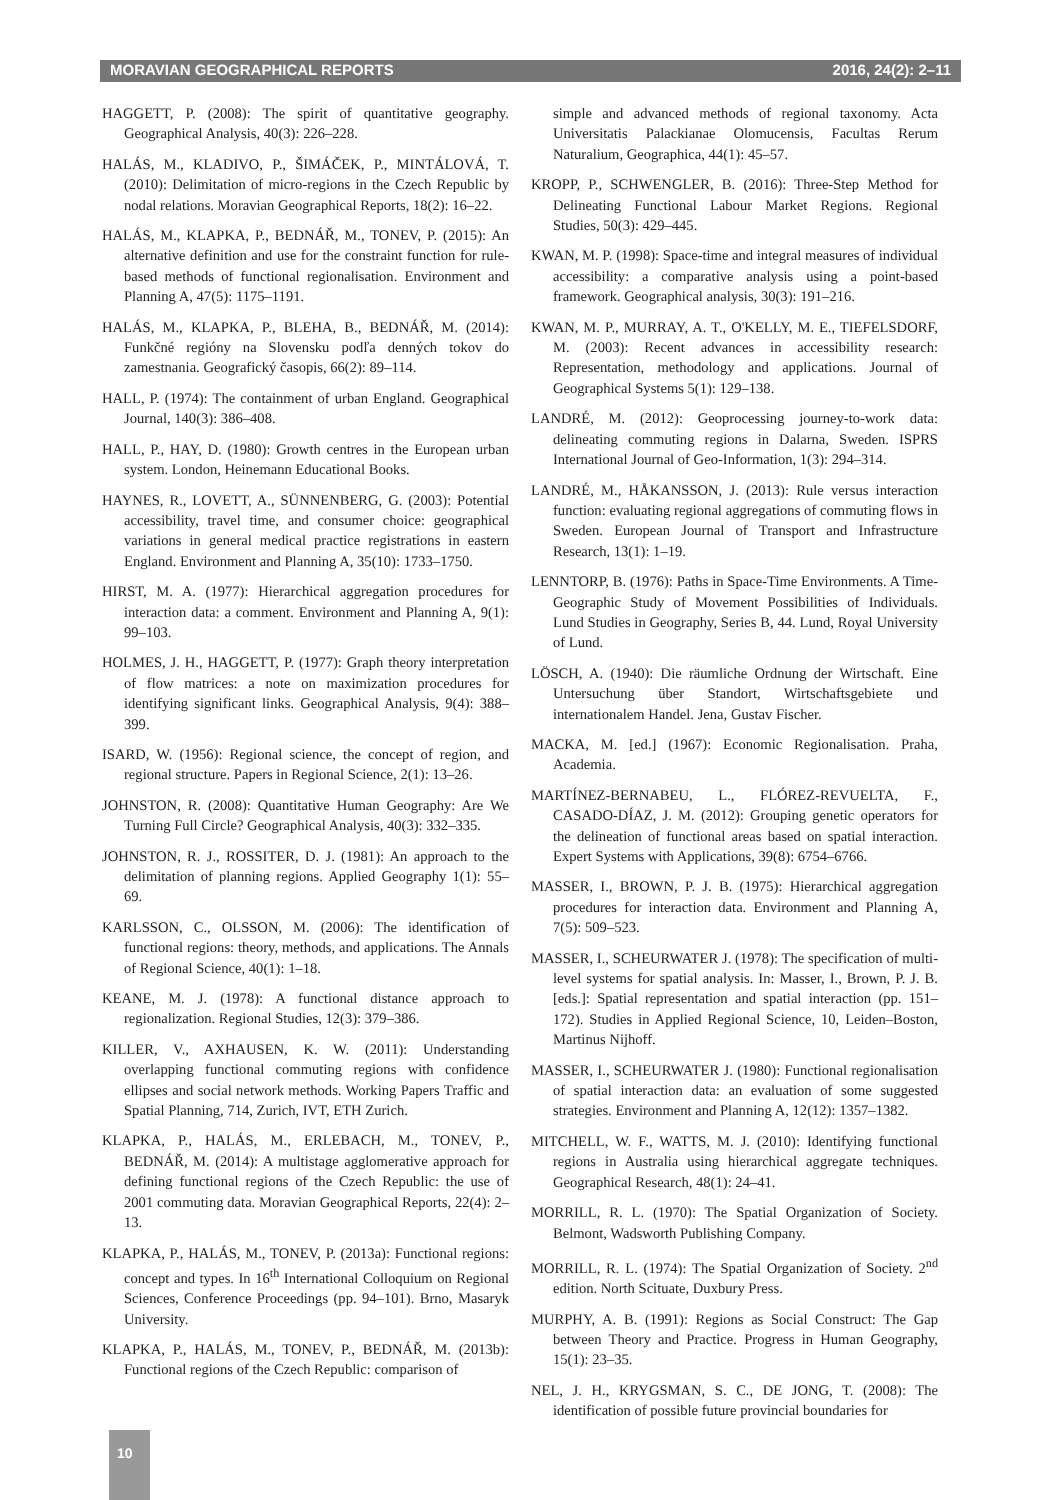MORAVIAN GEOGRAPHICAL REPORTS 2016, 24(2): 2–11
HAGGETT, P. (2008): The spirit of quantitative geography. Geographical Analysis, 40(3): 226–228.
HALÁS, M., KLADIVO, P., ŠIMÁČEK, P., MINTÁLOVÁ, T. (2010): Delimitation of micro-regions in the Czech Republic by nodal relations. Moravian Geographical Reports, 18(2): 16–22.
HALÁS, M., KLAPKA, P., BEDNÁŘ, M., TONEV, P. (2015): An alternative definition and use for the constraint function for rule-based methods of functional regionalisation. Environment and Planning A, 47(5): 1175–1191.
HALÁS, M., KLAPKA, P., BLEHA, B., BEDNÁŘ, M. (2014): Funkčné regióny na Slovensku podľa denných tokov do zamestnania. Geografický časopis, 66(2): 89–114.
HALL, P. (1974): The containment of urban England. Geographical Journal, 140(3): 386–408.
HALL, P., HAY, D. (1980): Growth centres in the European urban system. London, Heinemann Educational Books.
HAYNES, R., LOVETT, A., SÜNNENBERG, G. (2003): Potential accessibility, travel time, and consumer choice: geographical variations in general medical practice registrations in eastern England. Environment and Planning A, 35(10): 1733–1750.
HIRST, M. A. (1977): Hierarchical aggregation procedures for interaction data: a comment. Environment and Planning A, 9(1): 99–103.
HOLMES, J. H., HAGGETT, P. (1977): Graph theory interpretation of flow matrices: a note on maximization procedures for identifying significant links. Geographical Analysis, 9(4): 388–399.
ISARD, W. (1956): Regional science, the concept of region, and regional structure. Papers in Regional Science, 2(1): 13–26.
JOHNSTON, R. (2008): Quantitative Human Geography: Are We Turning Full Circle? Geographical Analysis, 40(3): 332–335.
JOHNSTON, R. J., ROSSITER, D. J. (1981): An approach to the delimitation of planning regions. Applied Geography 1(1): 55–69.
KARLSSON, C., OLSSON, M. (2006): The identification of functional regions: theory, methods, and applications. The Annals of Regional Science, 40(1): 1–18.
KEANE, M. J. (1978): A functional distance approach to regionalization. Regional Studies, 12(3): 379–386.
KILLER, V., AXHAUSEN, K. W. (2011): Understanding overlapping functional commuting regions with confidence ellipses and social network methods. Working Papers Traffic and Spatial Planning, 714, Zurich, IVT, ETH Zurich.
KLAPKA, P., HALÁS, M., ERLEBACH, M., TONEV, P., BEDNÁŘ, M. (2014): A multistage agglomerative approach for defining functional regions of the Czech Republic: the use of 2001 commuting data. Moravian Geographical Reports, 22(4): 2–13.
KLAPKA, P., HALÁS, M., TONEV, P. (2013a): Functional regions: concept and types. In 16<sup>th</sup> International Colloquium on Regional Sciences, Conference Proceedings (pp. 94–101). Brno, Masaryk University.
KLAPKA, P., HALÁS, M., TONEV, P., BEDNÁŘ, M. (2013b): Functional regions of the Czech Republic: comparison of
simple and advanced methods of regional taxonomy. Acta Universitatis Palackianae Olomucensis, Facultas Rerum Naturalium, Geographica, 44(1): 45–57.
KROPP, P., SCHWENGLER, B. (2016): Three-Step Method for Delineating Functional Labour Market Regions. Regional Studies, 50(3): 429–445.
KWAN, M. P. (1998): Space-time and integral measures of individual accessibility: a comparative analysis using a point-based framework. Geographical analysis, 30(3): 191–216.
KWAN, M. P., MURRAY, A. T., O'KELLY, M. E., TIEFELSDORF, M. (2003): Recent advances in accessibility research: Representation, methodology and applications. Journal of Geographical Systems 5(1): 129–138.
LANDRÉ, M. (2012): Geoprocessing journey-to-work data: delineating commuting regions in Dalarna, Sweden. ISPRS International Journal of Geo-Information, 1(3): 294–314.
LANDRÉ, M., HÅKANSSON, J. (2013): Rule versus interaction function: evaluating regional aggregations of commuting flows in Sweden. European Journal of Transport and Infrastructure Research, 13(1): 1–19.
LENNTORP, B. (1976): Paths in Space-Time Environments. A Time-Geographic Study of Movement Possibilities of Individuals. Lund Studies in Geography, Series B, 44. Lund, Royal University of Lund.
LÖSCH, A. (1940): Die räumliche Ordnung der Wirtschaft. Eine Untersuchung über Standort, Wirtschaftsgebiete und internationalem Handel. Jena, Gustav Fischer.
MACKA, M. [ed.] (1967): Economic Regionalisation. Praha, Academia.
MARTÍNEZ-BERNABEU, L., FLÓREZ-REVUELTA, F., CASADO-DÍAZ, J. M. (2012): Grouping genetic operators for the delineation of functional areas based on spatial interaction. Expert Systems with Applications, 39(8): 6754–6766.
MASSER, I., BROWN, P. J. B. (1975): Hierarchical aggregation procedures for interaction data. Environment and Planning A, 7(5): 509–523.
MASSER, I., SCHEURWATER J. (1978): The specification of multi-level systems for spatial analysis. In: Masser, I., Brown, P. J. B. [eds.]: Spatial representation and spatial interaction (pp. 151–172). Studies in Applied Regional Science, 10, Leiden–Boston, Martinus Nijhoff.
MASSER, I., SCHEURWATER J. (1980): Functional regionalisation of spatial interaction data: an evaluation of some suggested strategies. Environment and Planning A, 12(12): 1357–1382.
MITCHELL, W. F., WATTS, M. J. (2010): Identifying functional regions in Australia using hierarchical aggregate techniques. Geographical Research, 48(1): 24–41.
MORRILL, R. L. (1970): The Spatial Organization of Society. Belmont, Wadsworth Publishing Company.
MORRILL, R. L. (1974): The Spatial Organization of Society. 2<sup>nd</sup> edition. North Scituate, Duxbury Press.
MURPHY, A. B. (1991): Regions as Social Construct: The Gap between Theory and Practice. Progress in Human Geography, 15(1): 23–35.
NEL, J. H., KRYGSMAN, S. C., DE JONG, T. (2008): The identification of possible future provincial boundaries for
10